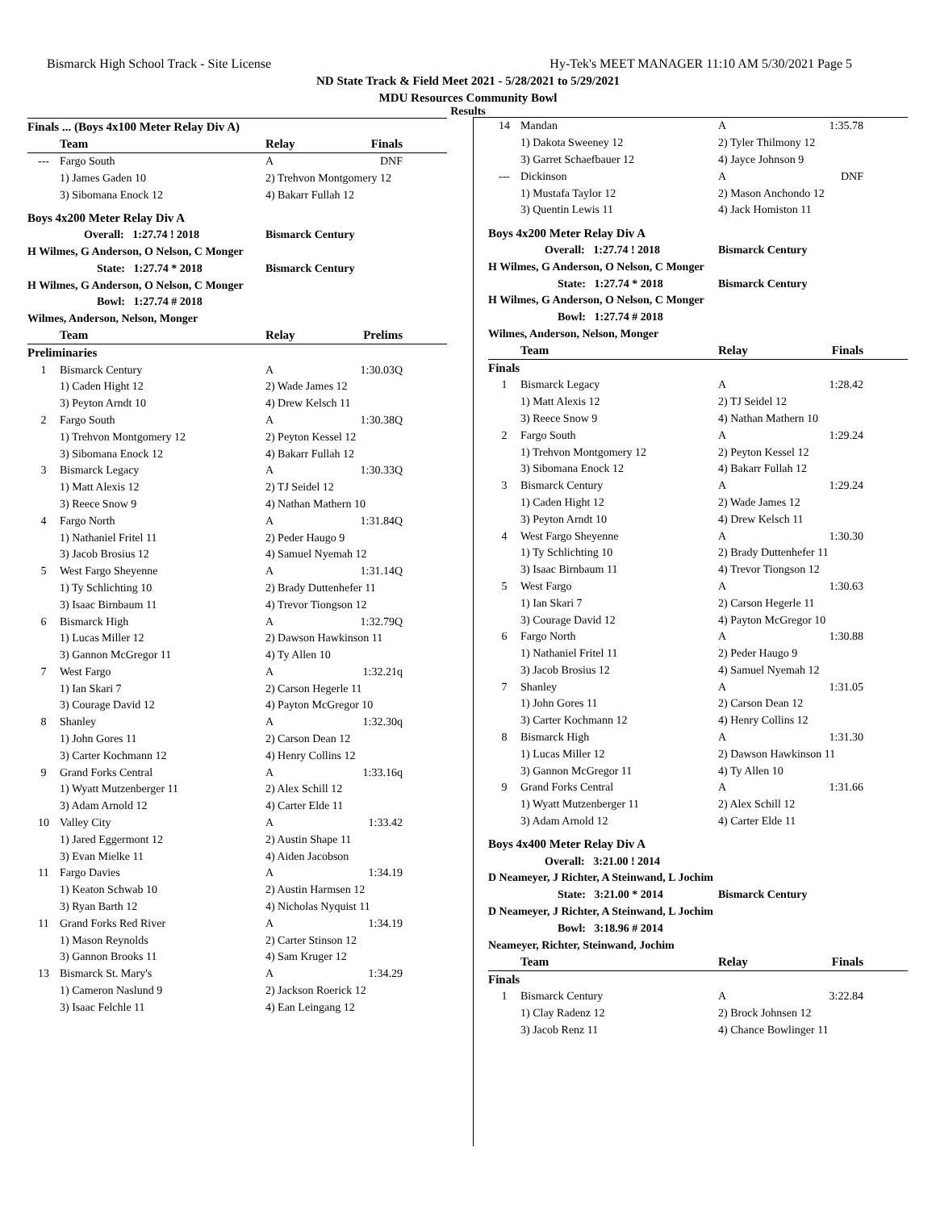Bismarck High School Track - Site License Hy-Tek's MEET MANAGER 11:10 AM 5/30/2021 Page 5
ND State Track & Field Meet 2021 - 5/28/2021 to 5/29/2021
MDU Resources Community Bowl
Results
| Finals ... (Boys 4x100 Meter Relay Div A) | | | |
| | Team | Relay | Finals |
| --- | Fargo South | A | DNF |
| | 1) James Gaden 10 | 2) Trehvon Montgomery 12 | |
| | 3) Sibomana Enock 12 | 4) Bakarr Fullah 12 | |
| Boys 4x200 Meter Relay Div A | | | |
| Overall: 1:27.74 ! 2018 | | Bismarck Century | |
| H Wilmes, G Anderson, O Nelson, C Monger | | | |
| State: 1:27.74 * 2018 | | Bismarck Century | |
| H Wilmes, G Anderson, O Nelson, C Monger | | | |
| Bowl: 1:27.74 # 2018 | | | |
| Wilmes, Anderson, Nelson, Monger | | | |
| | Team | Relay | Prelims |
| Preliminaries | | | |
| 1 | Bismarck Century | A | 1:30.03Q |
| | 1) Caden Hight 12 | 2) Wade James 12 | |
| | 3) Peyton Arndt 10 | 4) Drew Kelsch 11 | |
| 2 | Fargo South | A | 1:30.38Q |
| | 1) Trehvon Montgomery 12 | 2) Peyton Kessel 12 | |
| | 3) Sibomana Enock 12 | 4) Bakarr Fullah 12 | |
| 3 | Bismarck Legacy | A | 1:30.33Q |
| | 1) Matt Alexis 12 | 2) TJ Seidel 12 | |
| | 3) Reece Snow 9 | 4) Nathan Mathern 10 | |
| 4 | Fargo North | A | 1:31.84Q |
| | 1) Nathaniel Fritel 11 | 2) Peder Haugo 9 | |
| | 3) Jacob Brosius 12 | 4) Samuel Nyemah 12 | |
| 5 | West Fargo Sheyenne | A | 1:31.14Q |
| | 1) Ty Schlichting 10 | 2) Brady Duttenhefer 11 | |
| | 3) Isaac Birnbaum 11 | 4) Trevor Tiongson 12 | |
| 6 | Bismarck High | A | 1:32.79Q |
| | 1) Lucas Miller 12 | 2) Dawson Hawkinson 11 | |
| | 3) Gannon McGregor 11 | 4) Ty Allen 10 | |
| 7 | West Fargo | A | 1:32.21q |
| | 1) Ian Skari 7 | 2) Carson Hegerle 11 | |
| | 3) Courage David 12 | 4) Payton McGregor 10 | |
| 8 | Shanley | A | 1:32.30q |
| | 1) John Gores 11 | 2) Carson Dean 12 | |
| | 3) Carter Kochmann 12 | 4) Henry Collins 12 | |
| 9 | Grand Forks Central | A | 1:33.16q |
| | 1) Wyatt Mutzenberger 11 | 2) Alex Schill 12 | |
| | 3) Adam Arnold 12 | 4) Carter Elde 11 | |
| 10 | Valley City | A | 1:33.42 |
| | 1) Jared Eggermont 12 | 2) Austin Shape 11 | |
| | 3) Evan Mielke 11 | 4) Aiden Jacobson | |
| 11 | Fargo Davies | A | 1:34.19 |
| | 1) Keaton Schwab 10 | 2) Austin Harmsen 12 | |
| | 3) Ryan Barth 12 | 4) Nicholas Nyquist 11 | |
| 11 | Grand Forks Red River | A | 1:34.19 |
| | 1) Mason Reynolds | 2) Carter Stinson 12 | |
| | 3) Gannon Brooks 11 | 4) Sam Kruger 12 | |
| 13 | Bismarck St. Mary's | A | 1:34.29 |
| | 1) Cameron Naslund 9 | 2) Jackson Roerick 12 | |
| | 3) Isaac Felchle 11 | 4) Ean Leingang 12 | |
| 14 | Mandan | A | 1:35.78 |
| | 1) Dakota Sweeney 12 | 2) Tyler Thilmony 12 | |
| | 3) Garret Schaefbauer 12 | 4) Jayce Johnson 9 | |
| --- | Dickinson | A | DNF |
| | 1) Mustafa Taylor 12 | 2) Mason Anchondo 12 | |
| | 3) Quentin Lewis 11 | 4) Jack Homiston 11 | |
| Boys 4x200 Meter Relay Div A | | | |
| Overall: 1:27.74 ! 2018 | | Bismarck Century | |
| H Wilmes, G Anderson, O Nelson, C Monger | | | |
| State: 1:27.74 * 2018 | | Bismarck Century | |
| H Wilmes, G Anderson, O Nelson, C Monger | | | |
| Bowl: 1:27.74 # 2018 | | | |
| Wilmes, Anderson, Nelson, Monger | | | |
| | Team | Relay | Finals |
| Finals | | | |
| 1 | Bismarck Legacy | A | 1:28.42 |
| | 1) Matt Alexis 12 | 2) TJ Seidel 12 | |
| | 3) Reece Snow 9 | 4) Nathan Mathern 10 | |
| 2 | Fargo South | A | 1:29.24 |
| | 1) Trehvon Montgomery 12 | 2) Peyton Kessel 12 | |
| | 3) Sibomana Enock 12 | 4) Bakarr Fullah 12 | |
| 3 | Bismarck Century | A | 1:29.24 |
| | 1) Caden Hight 12 | 2) Wade James 12 | |
| | 3) Peyton Arndt 10 | 4) Drew Kelsch 11 | |
| 4 | West Fargo Sheyenne | A | 1:30.30 |
| | 1) Ty Schlichting 10 | 2) Brady Duttenhefer 11 | |
| | 3) Isaac Birnbaum 11 | 4) Trevor Tiongson 12 | |
| 5 | West Fargo | A | 1:30.63 |
| | 1) Ian Skari 7 | 2) Carson Hegerle 11 | |
| | 3) Courage David 12 | 4) Payton McGregor 10 | |
| 6 | Fargo North | A | 1:30.88 |
| | 1) Nathaniel Fritel 11 | 2) Peder Haugo 9 | |
| | 3) Jacob Brosius 12 | 4) Samuel Nyemah 12 | |
| 7 | Shanley | A | 1:31.05 |
| | 1) John Gores 11 | 2) Carson Dean 12 | |
| | 3) Carter Kochmann 12 | 4) Henry Collins 12 | |
| 8 | Bismarck High | A | 1:31.30 |
| | 1) Lucas Miller 12 | 2) Dawson Hawkinson 11 | |
| | 3) Gannon McGregor 11 | 4) Ty Allen 10 | |
| 9 | Grand Forks Central | A | 1:31.66 |
| | 1) Wyatt Mutzenberger 11 | 2) Alex Schill 12 | |
| | 3) Adam Arnold 12 | 4) Carter Elde 11 | |
| Boys 4x400 Meter Relay Div A | | | |
| Overall: 3:21.00 ! 2014 | | | |
| D Neameyer, J Richter, A Steinwand, L Jochim | | | |
| State: 3:21.00 * 2014 | | Bismarck Century | |
| D Neameyer, J Richter, A Steinwand, L Jochim | | | |
| Bowl: 3:18.96 # 2014 | | | |
| Neameyer, Richter, Steinwand, Jochim | | | |
| | Team | Relay | Finals |
| Finals | | | |
| 1 | Bismarck Century | A | 3:22.84 |
| | 1) Clay Radenz 12 | 2) Brock Johnsen 12 | |
| | 3) Jacob Renz 11 | 4) Chance Bowlinger 11 | |